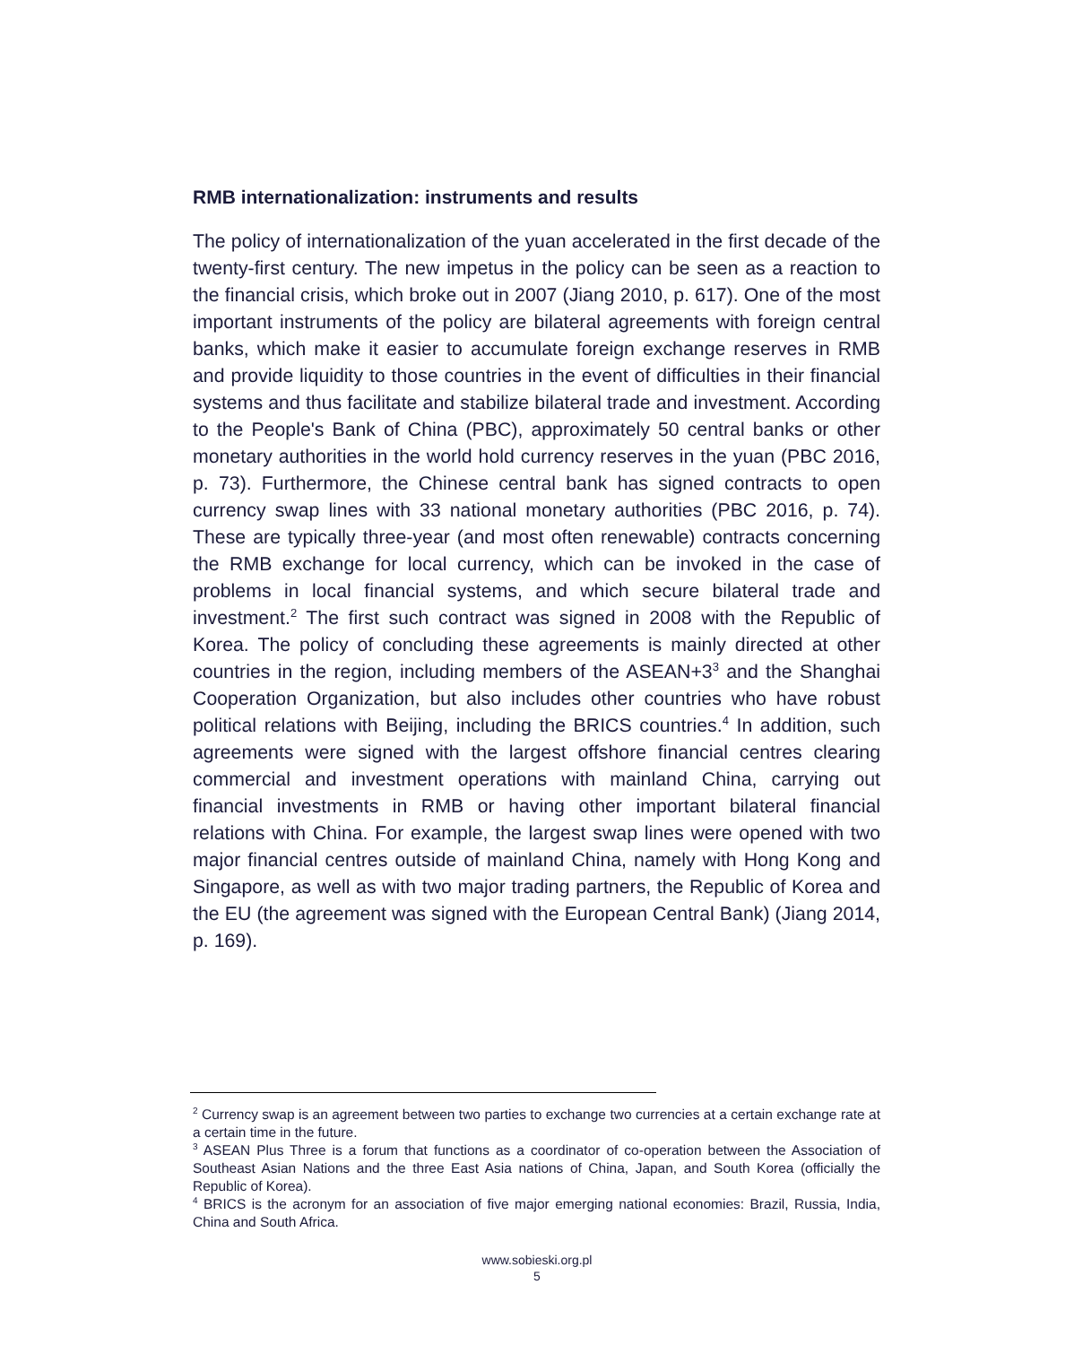RMB internationalization: instruments and results
The policy of internationalization of the yuan accelerated in the first decade of the twenty-first century. The new impetus in the policy can be seen as a reaction to the financial crisis, which broke out in 2007 (Jiang 2010, p. 617). One of the most important instruments of the policy are bilateral agreements with foreign central banks, which make it easier to accumulate foreign exchange reserves in RMB and provide liquidity to those countries in the event of difficulties in their financial systems and thus facilitate and stabilize bilateral trade and investment. According to the People's Bank of China (PBC), approximately 50 central banks or other monetary authorities in the world hold currency reserves in the yuan (PBC 2016, p. 73). Furthermore, the Chinese central bank has signed contracts to open currency swap lines with 33 national monetary authorities (PBC 2016, p. 74). These are typically three-year (and most often renewable) contracts concerning the RMB exchange for local currency, which can be invoked in the case of problems in local financial systems, and which secure bilateral trade and investment.<sup>2</sup> The first such contract was signed in 2008 with the Republic of Korea. The policy of concluding these agreements is mainly directed at other countries in the region, including members of the ASEAN+3<sup>3</sup> and the Shanghai Cooperation Organization, but also includes other countries who have robust political relations with Beijing, including the BRICS countries.<sup>4</sup> In addition, such agreements were signed with the largest offshore financial centres clearing commercial and investment operations with mainland China, carrying out financial investments in RMB or having other important bilateral financial relations with China. For example, the largest swap lines were opened with two major financial centres outside of mainland China, namely with Hong Kong and Singapore, as well as with two major trading partners, the Republic of Korea and the EU (the agreement was signed with the European Central Bank) (Jiang 2014, p. 169).
<sup>2</sup> Currency swap is an agreement between two parties to exchange two currencies at a certain exchange rate at a certain time in the future.
<sup>3</sup> ASEAN Plus Three is a forum that functions as a coordinator of co-operation between the Association of Southeast Asian Nations and the three East Asia nations of China, Japan, and South Korea (officially the Republic of Korea).
<sup>4</sup> BRICS is the acronym for an association of five major emerging national economies: Brazil, Russia, India, China and South Africa.
www.sobieski.org.pl
5